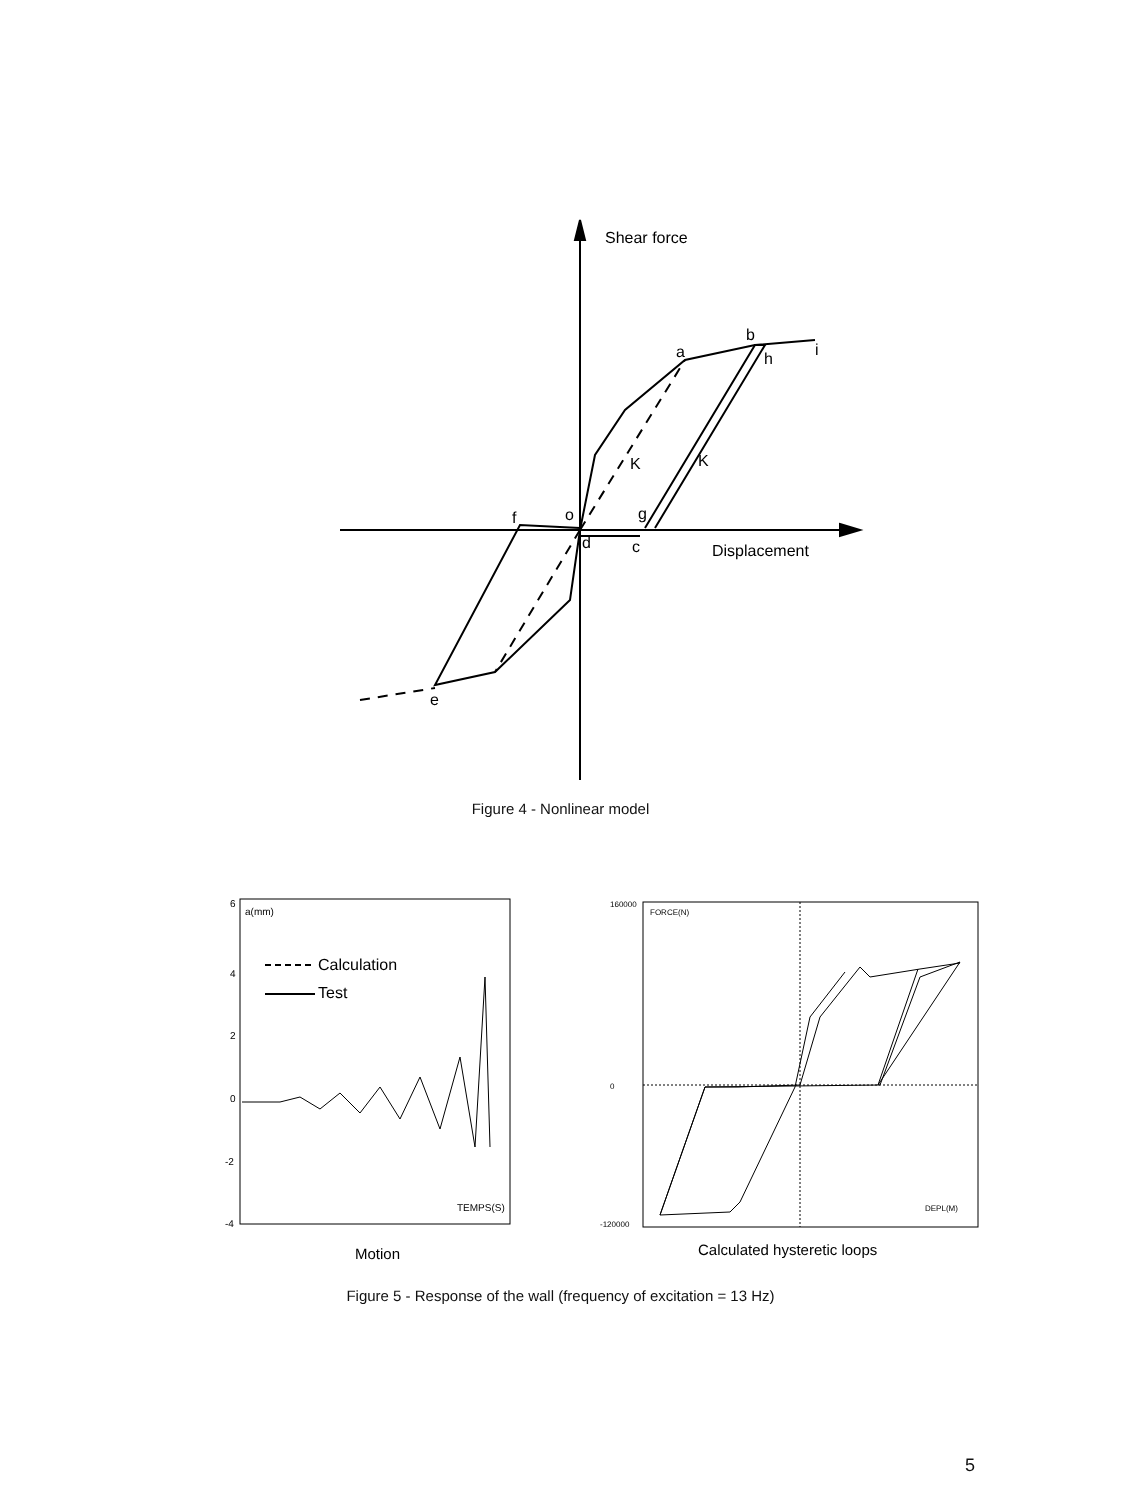Shear force
a
b
h
i
K
K
f
o
g
d
c
Displacement
e
Figure 4 - Nonlinear model
6
4
2
0
-2
-4
a(mm)
TEMPS(S)
Calculation
Test
Motion
FORCE(N)
DEPL(M)
160000
0
-120000
Calculated hysteretic loops
Figure 5 - Response of the wall (frequency of excitation = 13 Hz)
5